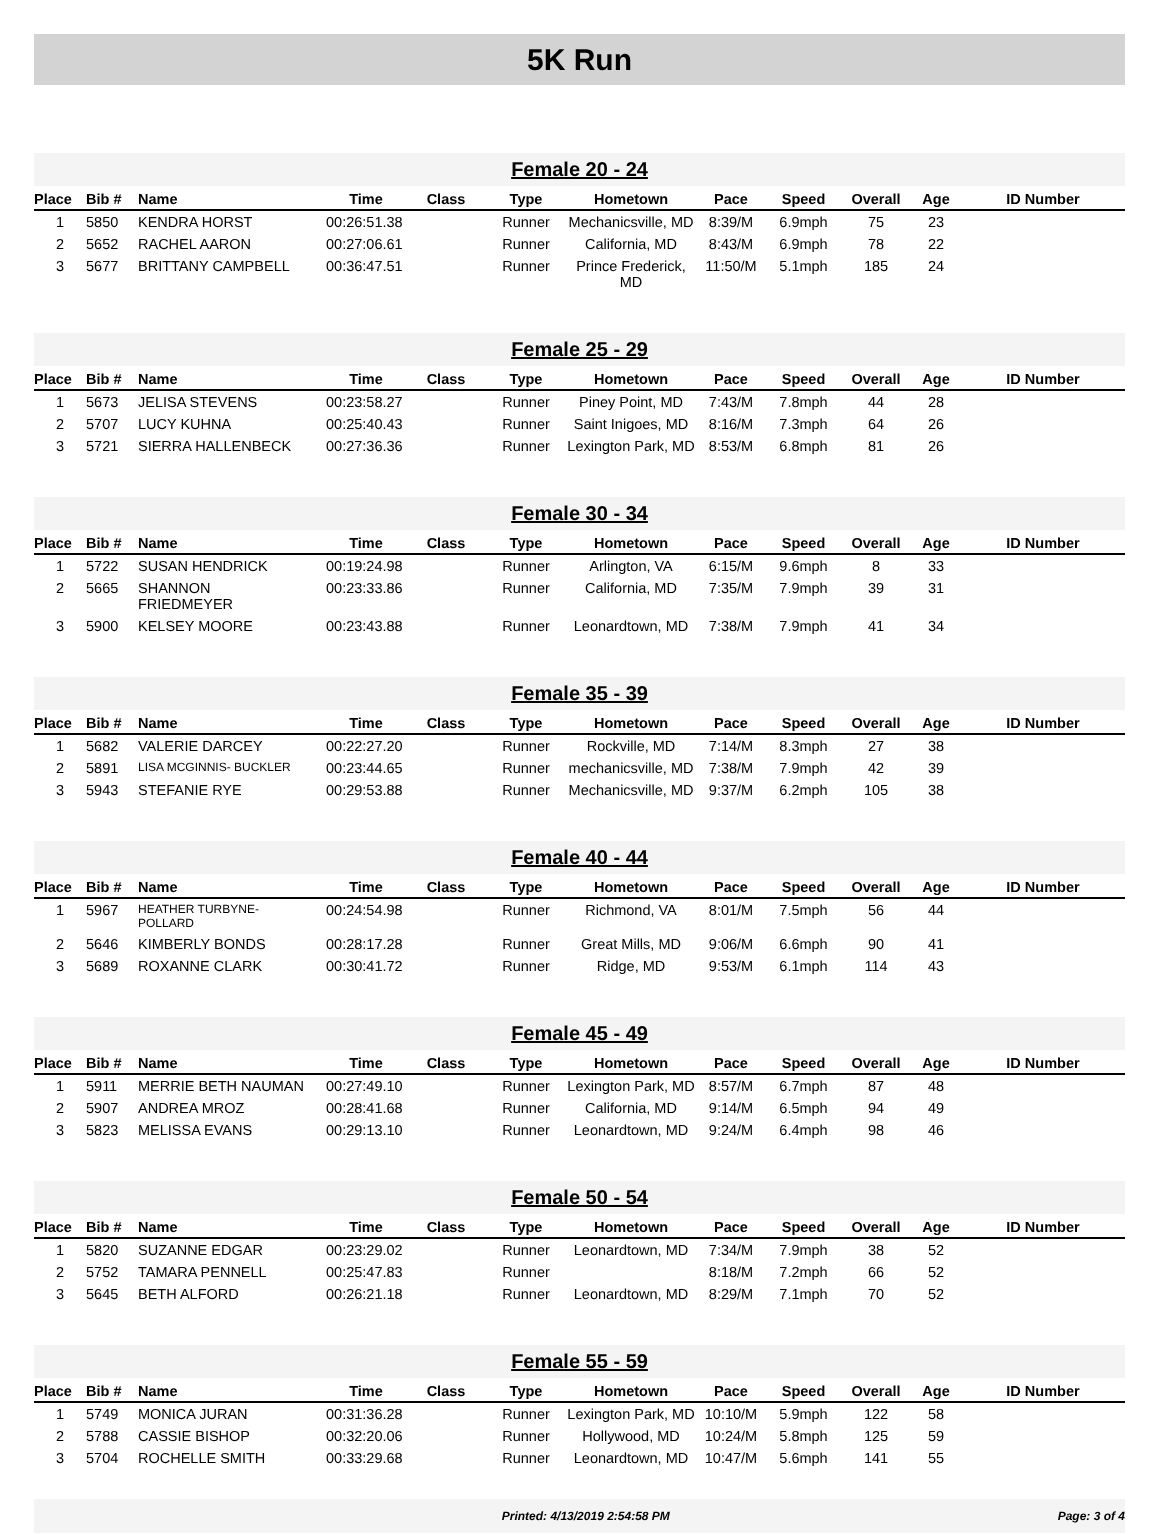5K Run
Female 20 - 24
| Place | Bib # | Name | Time | Class | Type | Hometown | Pace | Speed | Overall | Age | ID Number |
| --- | --- | --- | --- | --- | --- | --- | --- | --- | --- | --- | --- |
| 1 | 5850 | KENDRA HORST | 00:26:51.38 | | Runner | Mechanicsville, MD | 8:39/M | 6.9mph | 75 | 23 | |
| 2 | 5652 | RACHEL AARON | 00:27:06.61 | | Runner | California, MD | 8:43/M | 6.9mph | 78 | 22 | |
| 3 | 5677 | BRITTANY CAMPBELL | 00:36:47.51 | | Runner | Prince Frederick, MD | 11:50/M | 5.1mph | 185 | 24 | |
Female 25 - 29
| Place | Bib # | Name | Time | Class | Type | Hometown | Pace | Speed | Overall | Age | ID Number |
| --- | --- | --- | --- | --- | --- | --- | --- | --- | --- | --- | --- |
| 1 | 5673 | JELISA STEVENS | 00:23:58.27 | | Runner | Piney Point, MD | 7:43/M | 7.8mph | 44 | 28 | |
| 2 | 5707 | LUCY KUHNA | 00:25:40.43 | | Runner | Saint Inigoes, MD | 8:16/M | 7.3mph | 64 | 26 | |
| 3 | 5721 | SIERRA HALLENBECK | 00:27:36.36 | | Runner | Lexington Park, MD | 8:53/M | 6.8mph | 81 | 26 | |
Female 30 - 34
| Place | Bib # | Name | Time | Class | Type | Hometown | Pace | Speed | Overall | Age | ID Number |
| --- | --- | --- | --- | --- | --- | --- | --- | --- | --- | --- | --- |
| 1 | 5722 | SUSAN HENDRICK | 00:19:24.98 | | Runner | Arlington, VA | 6:15/M | 9.6mph | 8 | 33 | |
| 2 | 5665 | SHANNON FRIEDMEYER | 00:23:33.86 | | Runner | California, MD | 7:35/M | 7.9mph | 39 | 31 | |
| 3 | 5900 | KELSEY MOORE | 00:23:43.88 | | Runner | Leonardtown, MD | 7:38/M | 7.9mph | 41 | 34 | |
Female 35 - 39
| Place | Bib # | Name | Time | Class | Type | Hometown | Pace | Speed | Overall | Age | ID Number |
| --- | --- | --- | --- | --- | --- | --- | --- | --- | --- | --- | --- |
| 1 | 5682 | VALERIE DARCEY | 00:22:27.20 | | Runner | Rockville, MD | 7:14/M | 8.3mph | 27 | 38 | |
| 2 | 5891 | LISA MCGINNIS- BUCKLER | 00:23:44.65 | | Runner | mechanicsville, MD | 7:38/M | 7.9mph | 42 | 39 | |
| 3 | 5943 | STEFANIE RYE | 00:29:53.88 | | Runner | Mechanicsville, MD | 9:37/M | 6.2mph | 105 | 38 | |
Female 40 - 44
| Place | Bib # | Name | Time | Class | Type | Hometown | Pace | Speed | Overall | Age | ID Number |
| --- | --- | --- | --- | --- | --- | --- | --- | --- | --- | --- | --- |
| 1 | 5967 | HEATHER TURBYNE- POLLARD | 00:24:54.98 | | Runner | Richmond, VA | 8:01/M | 7.5mph | 56 | 44 | |
| 2 | 5646 | KIMBERLY BONDS | 00:28:17.28 | | Runner | Great Mills, MD | 9:06/M | 6.6mph | 90 | 41 | |
| 3 | 5689 | ROXANNE CLARK | 00:30:41.72 | | Runner | Ridge, MD | 9:53/M | 6.1mph | 114 | 43 | |
Female 45 - 49
| Place | Bib # | Name | Time | Class | Type | Hometown | Pace | Speed | Overall | Age | ID Number |
| --- | --- | --- | --- | --- | --- | --- | --- | --- | --- | --- | --- |
| 1 | 5911 | MERRIE BETH NAUMAN | 00:27:49.10 | | Runner | Lexington Park, MD | 8:57/M | 6.7mph | 87 | 48 | |
| 2 | 5907 | ANDREA MROZ | 00:28:41.68 | | Runner | California, MD | 9:14/M | 6.5mph | 94 | 49 | |
| 3 | 5823 | MELISSA EVANS | 00:29:13.10 | | Runner | Leonardtown, MD | 9:24/M | 6.4mph | 98 | 46 | |
Female 50 - 54
| Place | Bib # | Name | Time | Class | Type | Hometown | Pace | Speed | Overall | Age | ID Number |
| --- | --- | --- | --- | --- | --- | --- | --- | --- | --- | --- | --- |
| 1 | 5820 | SUZANNE EDGAR | 00:23:29.02 | | Runner | Leonardtown, MD | 7:34/M | 7.9mph | 38 | 52 | |
| 2 | 5752 | TAMARA PENNELL | 00:25:47.83 | | Runner | | 8:18/M | 7.2mph | 66 | 52 | |
| 3 | 5645 | BETH ALFORD | 00:26:21.18 | | Runner | Leonardtown, MD | 8:29/M | 7.1mph | 70 | 52 | |
Female 55 - 59
| Place | Bib # | Name | Time | Class | Type | Hometown | Pace | Speed | Overall | Age | ID Number |
| --- | --- | --- | --- | --- | --- | --- | --- | --- | --- | --- | --- |
| 1 | 5749 | MONICA JURAN | 00:31:36.28 | | Runner | Lexington Park, MD | 10:10/M | 5.9mph | 122 | 58 | |
| 2 | 5788 | CASSIE BISHOP | 00:32:20.06 | | Runner | Hollywood, MD | 10:24/M | 5.8mph | 125 | 59 | |
| 3 | 5704 | ROCHELLE SMITH | 00:33:29.68 | | Runner | Leonardtown, MD | 10:47/M | 5.6mph | 141 | 55 | |
Printed: 4/13/2019 2:54:58 PM Page: 3 of 4